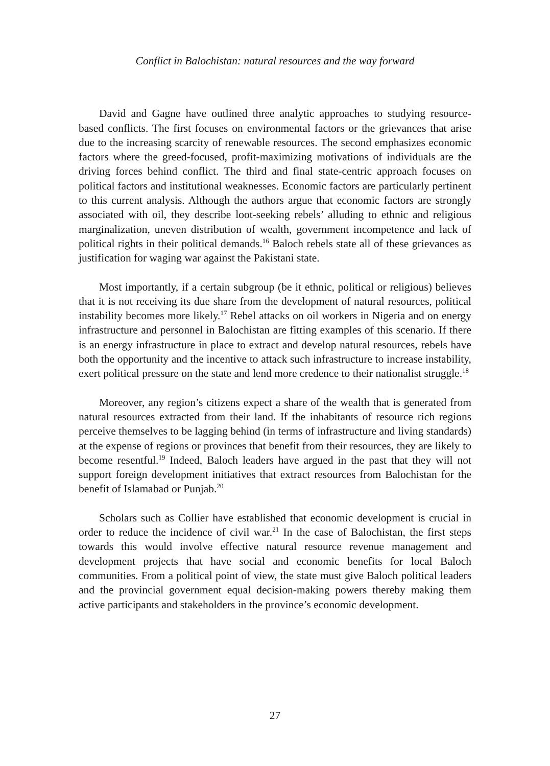Conflict in Balochistan: natural resources and the way forward
David and Gagne have outlined three analytic approaches to studying resource-based conflicts. The first focuses on environmental factors or the grievances that arise due to the increasing scarcity of renewable resources. The second emphasizes economic factors where the greed-focused, profit-maximizing motivations of individuals are the driving forces behind conflict. The third and final state-centric approach focuses on political factors and institutional weaknesses. Economic factors are particularly pertinent to this current analysis. Although the authors argue that economic factors are strongly associated with oil, they describe loot-seeking rebels’ alluding to ethnic and religious marginalization, uneven distribution of wealth, government incompetence and lack of political rights in their political demands.<sup>16</sup> Baloch rebels state all of these grievances as justification for waging war against the Pakistani state.
Most importantly, if a certain subgroup (be it ethnic, political or religious) believes that it is not receiving its due share from the development of natural resources, political instability becomes more likely.<sup>17</sup> Rebel attacks on oil workers in Nigeria and on energy infrastructure and personnel in Balochistan are fitting examples of this scenario. If there is an energy infrastructure in place to extract and develop natural resources, rebels have both the opportunity and the incentive to attack such infrastructure to increase instability, exert political pressure on the state and lend more credence to their nationalist struggle.<sup>18</sup>
Moreover, any region’s citizens expect a share of the wealth that is generated from natural resources extracted from their land. If the inhabitants of resource rich regions perceive themselves to be lagging behind (in terms of infrastructure and living standards) at the expense of regions or provinces that benefit from their resources, they are likely to become resentful.<sup>19</sup> Indeed, Baloch leaders have argued in the past that they will not support foreign development initiatives that extract resources from Balochistan for the benefit of Islamabad or Punjab.<sup>20</sup>
Scholars such as Collier have established that economic development is crucial in order to reduce the incidence of civil war.<sup>21</sup> In the case of Balochistan, the first steps towards this would involve effective natural resource revenue management and development projects that have social and economic benefits for local Baloch communities. From a political point of view, the state must give Baloch political leaders and the provincial government equal decision-making powers thereby making them active participants and stakeholders in the province’s economic development.
27